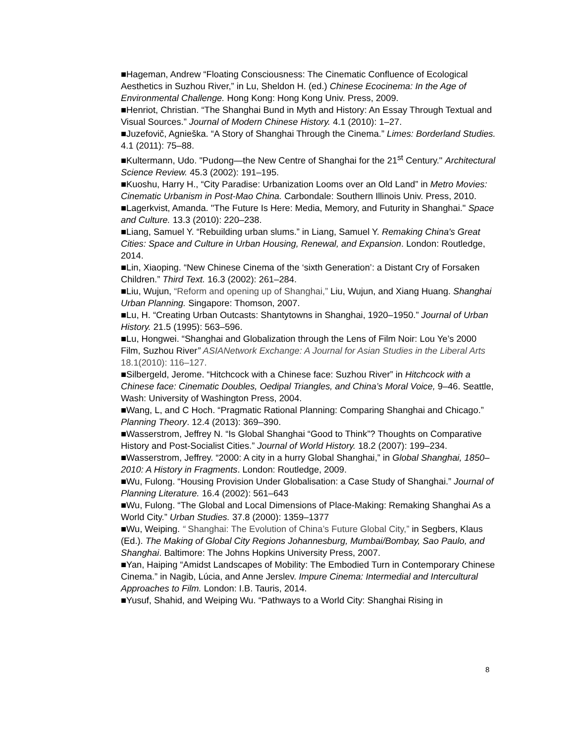■Hageman, Andrew “Floating Consciousness: The Cinematic Confluence of Ecological Aesthetics in Suzhou River,” in Lu, Sheldon H. (ed.) Chinese Ecocinema: In the Age of Environmental Challenge. Hong Kong: Hong Kong Univ. Press, 2009.
■Henriot, Christian. “The Shanghai Bund in Myth and History: An Essay Through Textual and Visual Sources.” Journal of Modern Chinese History. 4.1 (2010): 1–27.
■Juzefovič, Agnieška. “A Story of Shanghai Through the Cinema.” Limes: Borderland Studies. 4.1 (2011): 75–88.
■Kultermann, Udo. "Pudong—the New Centre of Shanghai for the 21<sup>st</sup> Century." Architectural Science Review. 45.3 (2002): 191–195.
■Kuoshu, Harry H., “City Paradise: Urbanization Looms over an Old Land” in Metro Movies: Cinematic Urbanism in Post-Mao China. Carbondale: Southern Illinois Univ. Press, 2010.
■Lagerkvist, Amanda. "The Future Is Here: Media, Memory, and Futurity in Shanghai." Space and Culture. 13.3 (2010): 220–238.
■Liang, Samuel Y. “Rebuilding urban slums.” in Liang, Samuel Y. Remaking China's Great Cities: Space and Culture in Urban Housing, Renewal, and Expansion. London: Routledge, 2014.
■Lin, Xiaoping. “New Chinese Cinema of the ‘sixth Generation’: a Distant Cry of Forsaken Children.” Third Text. 16.3 (2002): 261–284.
■Liu, Wujun, “Reform and opening up of Shanghai,” Liu, Wujun, and Xiang Huang. Shanghai Urban Planning. Singapore: Thomson, 2007.
■Lu, H. “Creating Urban Outcasts: Shantytowns in Shanghai, 1920–1950.” Journal of Urban History. 21.5 (1995): 563–596.
■Lu, Hongwei. “Shanghai and Globalization through the Lens of Film Noir: Lou Ye’s 2000 Film, Suzhou River” ASIANetwork Exchange: A Journal for Asian Studies in the Liberal Arts 18.1(2010): 116–127.
■Silbergeld, Jerome. “Hitchcock with a Chinese face: Suzhou River” in Hitchcock with a Chinese face: Cinematic Doubles, Oedipal Triangles, and China’s Moral Voice, 9–46. Seattle, Wash: University of Washington Press, 2004.
■Wang, L, and C Hoch. “Pragmatic Rational Planning: Comparing Shanghai and Chicago.” Planning Theory. 12.4 (2013): 369–390.
■Wasserstrom, Jeffrey N. “Is Global Shanghai “Good to Think”? Thoughts on Comparative History and Post-Socialist Cities.” Journal of World History. 18.2 (2007): 199–234.
■Wasserstrom, Jeffrey. “2000: A city in a hurry Global Shanghai,” in Global Shanghai, 1850–2010: A History in Fragments. London: Routledge, 2009.
■Wu, Fulong. “Housing Provision Under Globalisation: a Case Study of Shanghai.” Journal of Planning Literature. 16.4 (2002): 561–643
■Wu, Fulong. “The Global and Local Dimensions of Place-Making: Remaking Shanghai As a World City.” Urban Studies. 37.8 (2000): 1359–1377
■Wu, Weiping. “ Shanghai: The Evolution of China’s Future Global City,” in Segbers, Klaus (Ed.). The Making of Global City Regions Johannesburg, Mumbai/Bombay, Sao Paulo, and Shanghai. Baltimore: The Johns Hopkins University Press, 2007.
■Yan, Haiping “Amidst Landscapes of Mobility: The Embodied Turn in Contemporary Chinese Cinema.” in Nagib, Lúcia, and Anne Jerslev. Impure Cinema: Intermedial and Intercultural Approaches to Film. London: I.B. Tauris, 2014.
■Yusuf, Shahid, and Weiping Wu. “Pathways to a World City: Shanghai Rising in
8